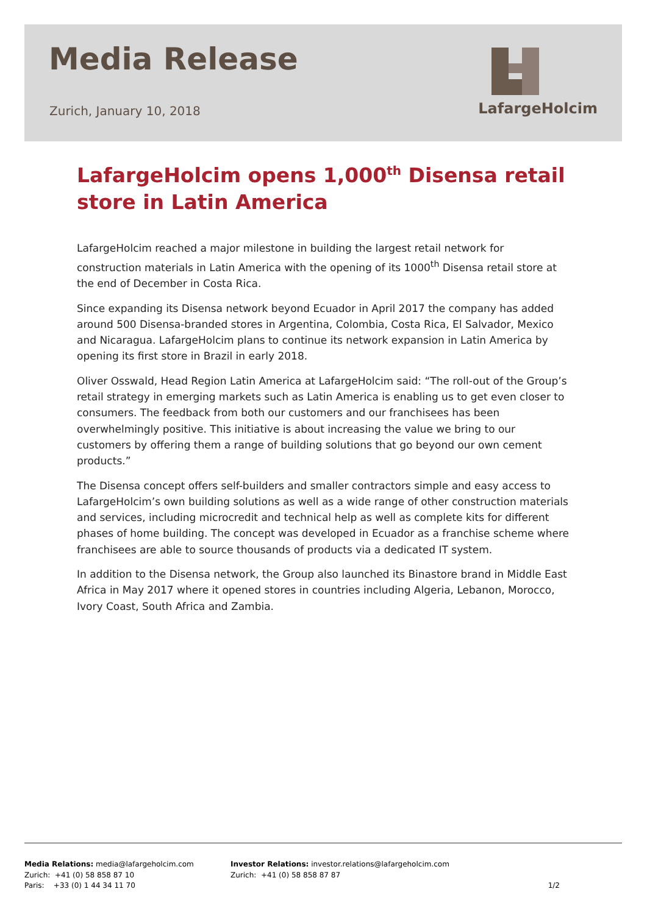Media Release
Zurich, January 10, 2018
LafargeHolcim
LafargeHolcim opens 1,000<sup>th</sup> Disensa retail store in Latin America
LafargeHolcim reached a major milestone in building the largest retail network for construction materials in Latin America with the opening of its 1000<sup>th</sup> Disensa retail store at the end of December in Costa Rica.
Since expanding its Disensa network beyond Ecuador in April 2017 the company has added around 500 Disensa-branded stores in Argentina, Colombia, Costa Rica, El Salvador, Mexico and Nicaragua. LafargeHolcim plans to continue its network expansion in Latin America by opening its first store in Brazil in early 2018.
Oliver Osswald, Head Region Latin America at LafargeHolcim said: “The roll-out of the Group’s retail strategy in emerging markets such as Latin America is enabling us to get even closer to consumers. The feedback from both our customers and our franchisees has been overwhelmingly positive. This initiative is about increasing the value we bring to our customers by offering them a range of building solutions that go beyond our own cement products.”
The Disensa concept offers self-builders and smaller contractors simple and easy access to LafargeHolcim’s own building solutions as well as a wide range of other construction materials and services, including microcredit and technical help as well as complete kits for different phases of home building. The concept was developed in Ecuador as a franchise scheme where franchisees are able to source thousands of products via a dedicated IT system.
In addition to the Disensa network, the Group also launched its Binastore brand in Middle East Africa in May 2017 where it opened stores in countries including Algeria, Lebanon, Morocco, Ivory Coast, South Africa and Zambia.
Media Relations: media@lafargeholcim.com
Zurich: +41 (0) 58 858 87 10
Paris: +33 (0) 1 44 34 11 70
Investor Relations: investor.relations@lafargeholcim.com
Zurich: +41 (0) 58 858 87 87
1/2